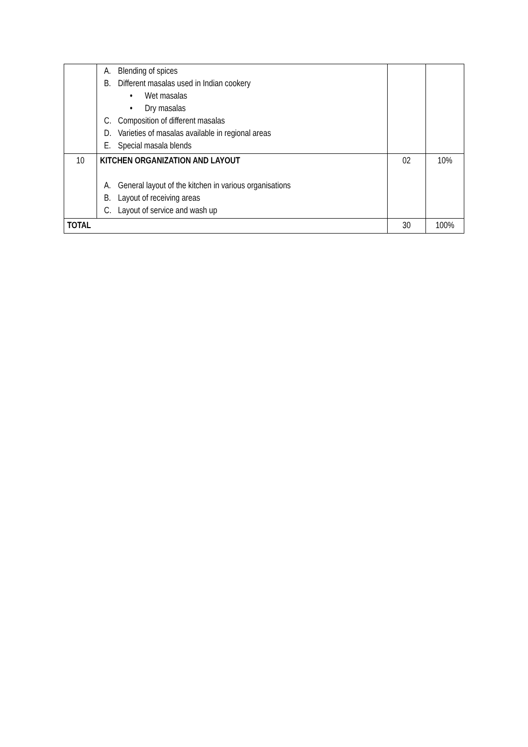| | A. Blending of spices B. Different masalas used in Indian cookery • Wet masalas • Dry masalas C. Composition of different masalas D. Varieties of masalas available in regional areas E. Special masala blends | | |
| 10 | KITCHEN ORGANIZATION AND LAYOUT A. General layout of the kitchen in various organisations B. Layout of receiving areas C. Layout of service and wash up | 02 | 10% |
| TOTAL | | 30 | 100% |